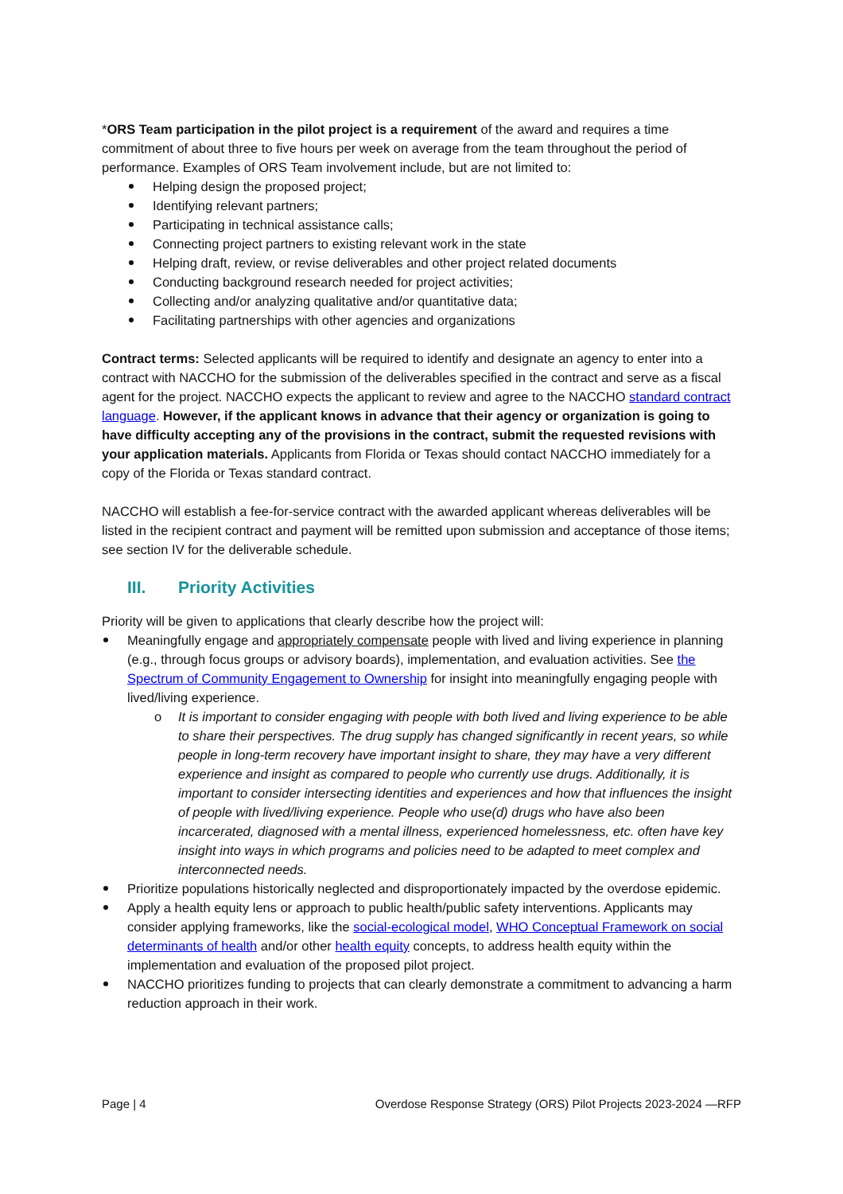*ORS Team participation in the pilot project is a requirement of the award and requires a time commitment of about three to five hours per week on average from the team throughout the period of performance. Examples of ORS Team involvement include, but are not limited to:
Helping design the proposed project;
Identifying relevant partners;
Participating in technical assistance calls;
Connecting project partners to existing relevant work in the state
Helping draft, review, or revise deliverables and other project related documents
Conducting background research needed for project activities;
Collecting and/or analyzing qualitative and/or quantitative data;
Facilitating partnerships with other agencies and organizations
Contract terms: Selected applicants will be required to identify and designate an agency to enter into a contract with NACCHO for the submission of the deliverables specified in the contract and serve as a fiscal agent for the project. NACCHO expects the applicant to review and agree to the NACCHO standard contract language. However, if the applicant knows in advance that their agency or organization is going to have difficulty accepting any of the provisions in the contract, submit the requested revisions with your application materials. Applicants from Florida or Texas should contact NACCHO immediately for a copy of the Florida or Texas standard contract.
NACCHO will establish a fee-for-service contract with the awarded applicant whereas deliverables will be listed in the recipient contract and payment will be remitted upon submission and acceptance of those items; see section IV for the deliverable schedule.
III. Priority Activities
Priority will be given to applications that clearly describe how the project will:
Meaningfully engage and appropriately compensate people with lived and living experience in planning (e.g., through focus groups or advisory boards), implementation, and evaluation activities. See the Spectrum of Community Engagement to Ownership for insight into meaningfully engaging people with lived/living experience.
o It is important to consider engaging with people with both lived and living experience to be able to share their perspectives. The drug supply has changed significantly in recent years, so while people in long-term recovery have important insight to share, they may have a very different experience and insight as compared to people who currently use drugs. Additionally, it is important to consider intersecting identities and experiences and how that influences the insight of people with lived/living experience. People who use(d) drugs who have also been incarcerated, diagnosed with a mental illness, experienced homelessness, etc. often have key insight into ways in which programs and policies need to be adapted to meet complex and interconnected needs.
Prioritize populations historically neglected and disproportionately impacted by the overdose epidemic.
Apply a health equity lens or approach to public health/public safety interventions. Applicants may consider applying frameworks, like the social-ecological model, WHO Conceptual Framework on social determinants of health and/or other health equity concepts, to address health equity within the implementation and evaluation of the proposed pilot project.
NACCHO prioritizes funding to projects that can clearly demonstrate a commitment to advancing a harm reduction approach in their work.
Page | 4 Overdose Response Strategy (ORS) Pilot Projects 2023-2024 —RFP